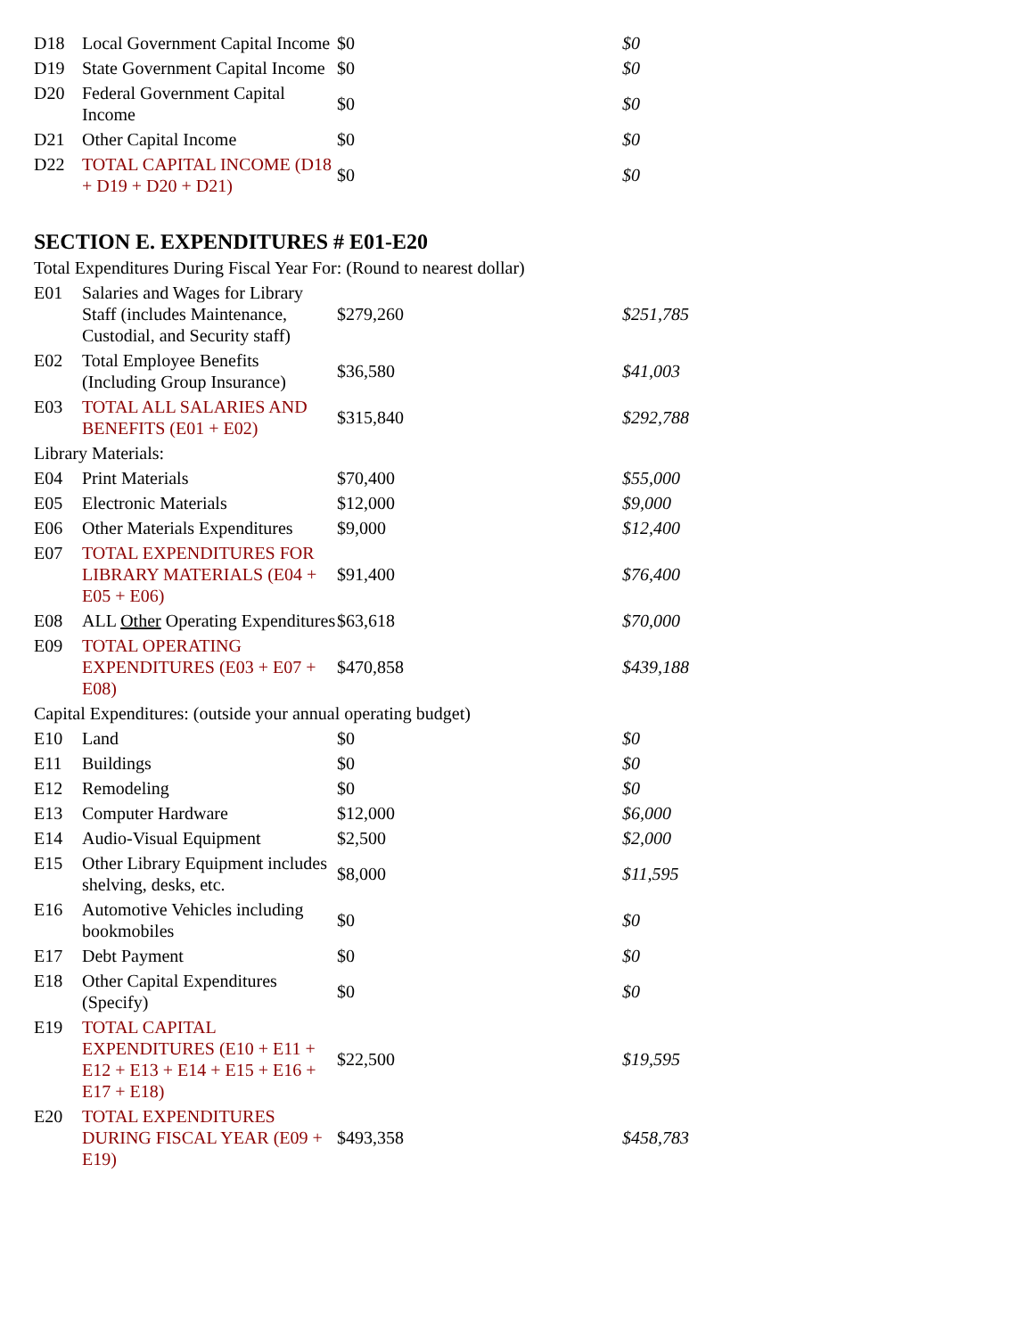| D18 | Local Government Capital Income | $0 | $0 |
| D19 | State Government Capital Income | $0 | $0 |
| D20 | Federal Government Capital Income | $0 | $0 |
| D21 | Other Capital Income | $0 | $0 |
| D22 | TOTAL CAPITAL INCOME (D18 + D19 + D20 + D21) | $0 | $0 |
SECTION E. EXPENDITURES # E01-E20
Total Expenditures During Fiscal Year For: (Round to nearest dollar)
| E01 | Salaries and Wages for Library Staff (includes Maintenance, Custodial, and Security staff) | $279,260 | $251,785 |
| E02 | Total Employee Benefits (Including Group Insurance) | $36,580 | $41,003 |
| E03 | TOTAL ALL SALARIES AND BENEFITS (E01 + E02) | $315,840 | $292,788 |
| Library Materials: | | | |
| E04 | Print Materials | $70,400 | $55,000 |
| E05 | Electronic Materials | $12,000 | $9,000 |
| E06 | Other Materials Expenditures | $9,000 | $12,400 |
| E07 | TOTAL EXPENDITURES FOR LIBRARY MATERIALS (E04 + E05 + E06) | $91,400 | $76,400 |
| E08 | ALL Other Operating Expenditures | $63,618 | $70,000 |
| E09 | TOTAL OPERATING EXPENDITURES (E03 + E07 + E08) | $470,858 | $439,188 |
| Capital Expenditures: (outside your annual operating budget) | | | |
| E10 | Land | $0 | $0 |
| E11 | Buildings | $0 | $0 |
| E12 | Remodeling | $0 | $0 |
| E13 | Computer Hardware | $12,000 | $6,000 |
| E14 | Audio-Visual Equipment | $2,500 | $2,000 |
| E15 | Other Library Equipment includes shelving, desks, etc. | $8,000 | $11,595 |
| E16 | Automotive Vehicles including bookmobiles | $0 | $0 |
| E17 | Debt Payment | $0 | $0 |
| E18 | Other Capital Expenditures (Specify) | $0 | $0 |
| E19 | TOTAL CAPITAL EXPENDITURES (E10 + E11 + E12 + E13 + E14 + E15 + E16 + E17 + E18) | $22,500 | $19,595 |
| E20 | TOTAL EXPENDITURES DURING FISCAL YEAR (E09 + E19) | $493,358 | $458,783 |